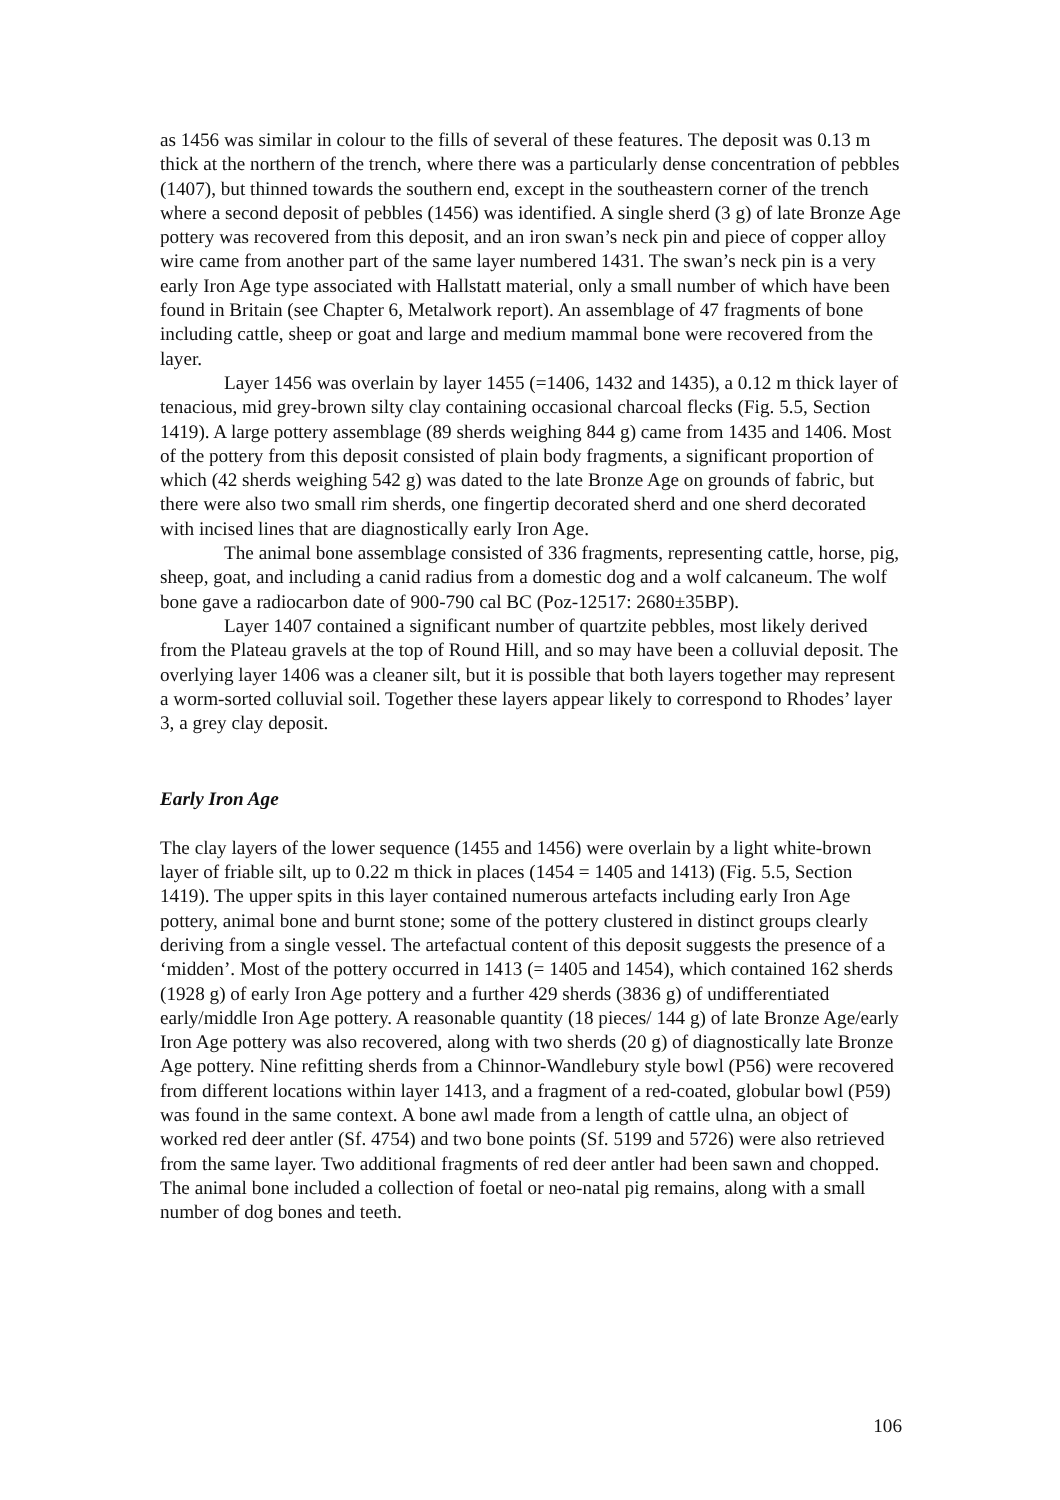as 1456 was similar in colour to the fills of several of these features. The deposit was 0.13 m thick at the northern of the trench, where there was a particularly dense concentration of pebbles (1407), but thinned towards the southern end, except in the southeastern corner of the trench where a second deposit of pebbles (1456) was identified. A single sherd (3 g) of late Bronze Age pottery was recovered from this deposit, and an iron swan’s neck pin and piece of copper alloy wire came from another part of the same layer numbered 1431. The swan’s neck pin is a very early Iron Age type associated with Hallstatt material, only a small number of which have been found in Britain (see Chapter 6, Metalwork report). An assemblage of 47 fragments of bone including cattle, sheep or goat and large and medium mammal bone were recovered from the layer.
Layer 1456 was overlain by layer 1455 (=1406, 1432 and 1435), a 0.12 m thick layer of tenacious, mid grey-brown silty clay containing occasional charcoal flecks (Fig. 5.5, Section 1419). A large pottery assemblage (89 sherds weighing 844 g) came from 1435 and 1406. Most of the pottery from this deposit consisted of plain body fragments, a significant proportion of which (42 sherds weighing 542 g) was dated to the late Bronze Age on grounds of fabric, but there were also two small rim sherds, one fingertip decorated sherd and one sherd decorated with incised lines that are diagnostically early Iron Age.
The animal bone assemblage consisted of 336 fragments, representing cattle, horse, pig, sheep, goat, and including a canid radius from a domestic dog and a wolf calcaneum. The wolf bone gave a radiocarbon date of 900-790 cal BC (Poz-12517: 2680±35BP).
Layer 1407 contained a significant number of quartzite pebbles, most likely derived from the Plateau gravels at the top of Round Hill, and so may have been a colluvial deposit. The overlying layer 1406 was a cleaner silt, but it is possible that both layers together may represent a worm-sorted colluvial soil. Together these layers appear likely to correspond to Rhodes’ layer 3, a grey clay deposit.
Early Iron Age
The clay layers of the lower sequence (1455 and 1456) were overlain by a light white-brown layer of friable silt, up to 0.22 m thick in places (1454 = 1405 and 1413) (Fig. 5.5, Section 1419). The upper spits in this layer contained numerous artefacts including early Iron Age pottery, animal bone and burnt stone; some of the pottery clustered in distinct groups clearly deriving from a single vessel. The artefactual content of this deposit suggests the presence of a ‘midden’. Most of the pottery occurred in 1413 (= 1405 and 1454), which contained 162 sherds (1928 g) of early Iron Age pottery and a further 429 sherds (3836 g) of undifferentiated early/middle Iron Age pottery. A reasonable quantity (18 pieces/ 144 g) of late Bronze Age/early Iron Age pottery was also recovered, along with two sherds (20 g) of diagnostically late Bronze Age pottery. Nine refitting sherds from a Chinnor-Wandlebury style bowl (P56) were recovered from different locations within layer 1413, and a fragment of a red-coated, globular bowl (P59) was found in the same context. A bone awl made from a length of cattle ulna, an object of worked red deer antler (Sf. 4754) and two bone points (Sf. 5199 and 5726) were also retrieved from the same layer. Two additional fragments of red deer antler had been sawn and chopped. The animal bone included a collection of foetal or neo-natal pig remains, along with a small number of dog bones and teeth.
106